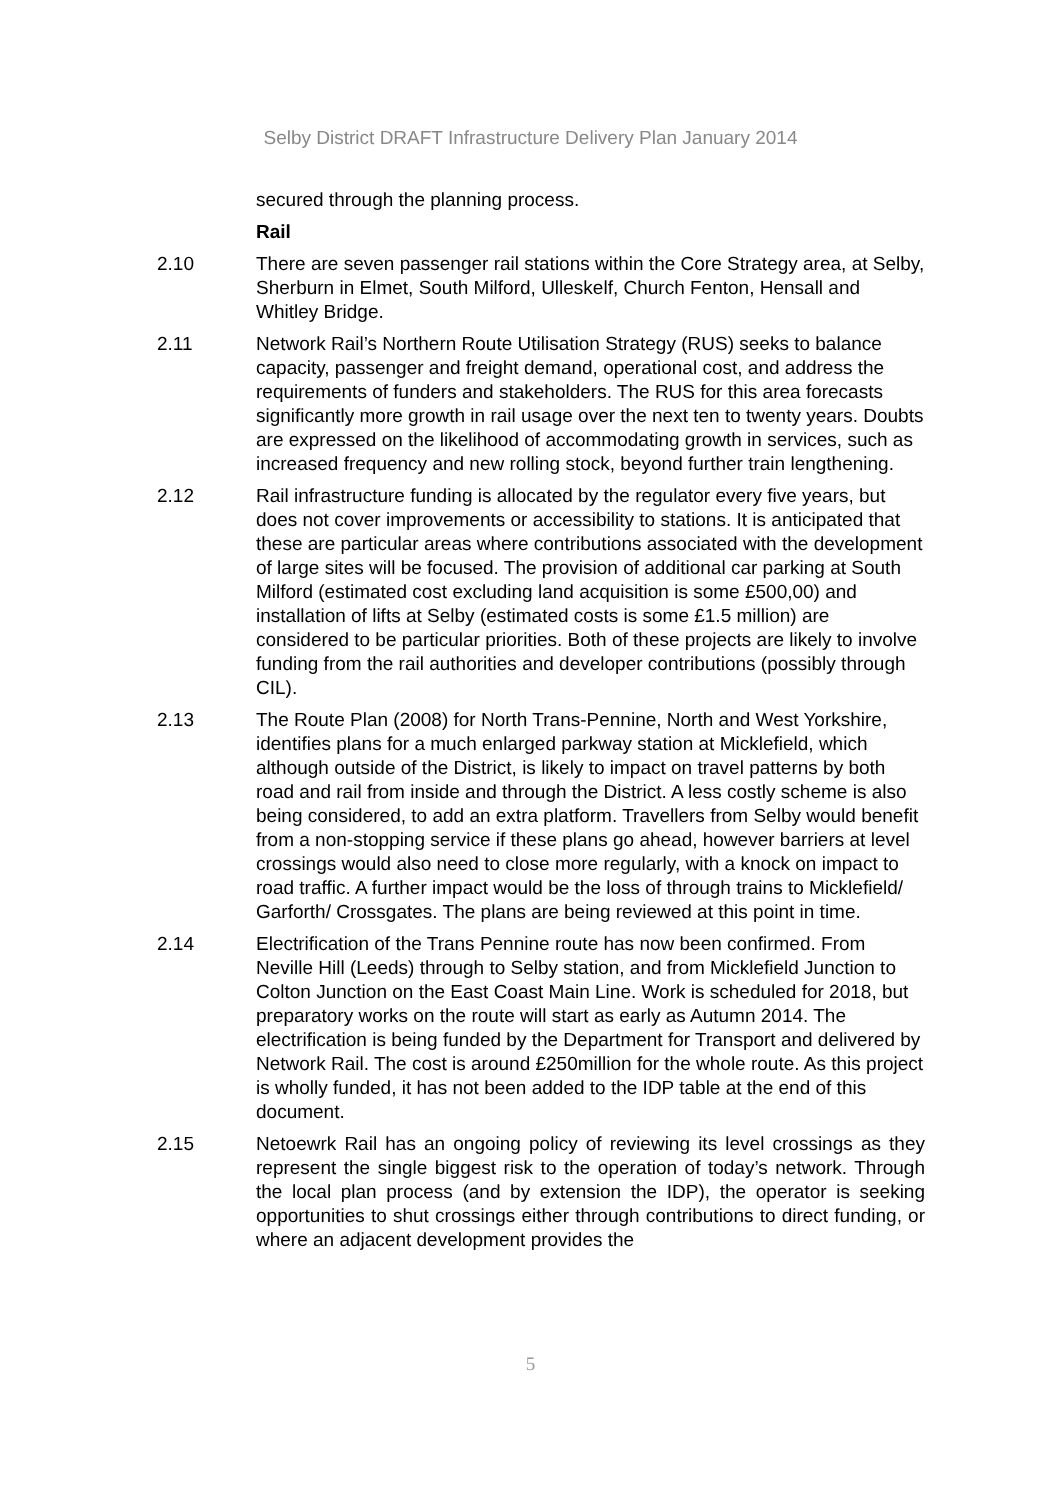Selby District DRAFT Infrastructure Delivery Plan January 2014
secured through the planning process.
Rail
2.10 There are seven passenger rail stations within the Core Strategy area, at Selby, Sherburn in Elmet, South Milford, Ulleskelf, Church Fenton, Hensall and Whitley Bridge.
2.11 Network Rail’s Northern Route Utilisation Strategy (RUS) seeks to balance capacity, passenger and freight demand, operational cost, and address the requirements of funders and stakeholders. The RUS for this area forecasts significantly more growth in rail usage over the next ten to twenty years. Doubts are expressed on the likelihood of accommodating growth in services, such as increased frequency and new rolling stock, beyond further train lengthening.
2.12 Rail infrastructure funding is allocated by the regulator every five years, but does not cover improvements or accessibility to stations. It is anticipated that these are particular areas where contributions associated with the development of large sites will be focused. The provision of additional car parking at South Milford (estimated cost excluding land acquisition is some £500,00) and installation of lifts at Selby (estimated costs is some £1.5 million) are considered to be particular priorities. Both of these projects are likely to involve funding from the rail authorities and developer contributions (possibly through CIL).
2.13 The Route Plan (2008) for North Trans-Pennine, North and West Yorkshire, identifies plans for a much enlarged parkway station at Micklefield, which although outside of the District, is likely to impact on travel patterns by both road and rail from inside and through the District. A less costly scheme is also being considered, to add an extra platform. Travellers from Selby would benefit from a non-stopping service if these plans go ahead, however barriers at level crossings would also need to close more regularly, with a knock on impact to road traffic. A further impact would be the loss of through trains to Micklefield/ Garforth/ Crossgates. The plans are being reviewed at this point in time.
2.14 Electrification of the Trans Pennine route has now been confirmed. From Neville Hill (Leeds) through to Selby station, and from Micklefield Junction to Colton Junction on the East Coast Main Line. Work is scheduled for 2018, but preparatory works on the route will start as early as Autumn 2014. The electrification is being funded by the Department for Transport and delivered by Network Rail. The cost is around £250million for the whole route. As this project is wholly funded, it has not been added to the IDP table at the end of this document.
2.15 Netoewrk Rail has an ongoing policy of reviewing its level crossings as they represent the single biggest risk to the operation of today’s network. Through the local plan process (and by extension the IDP), the operator is seeking opportunities to shut crossings either through contributions to direct funding, or where an adjacent development provides the
5